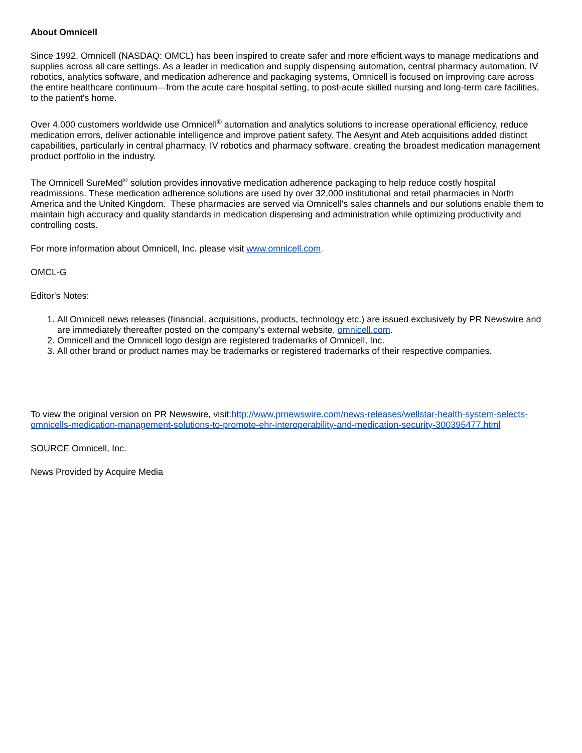About Omnicell
Since 1992, Omnicell (NASDAQ: OMCL) has been inspired to create safer and more efficient ways to manage medications and supplies across all care settings. As a leader in medication and supply dispensing automation, central pharmacy automation, IV robotics, analytics software, and medication adherence and packaging systems, Omnicell is focused on improving care across the entire healthcare continuum—from the acute care hospital setting, to post-acute skilled nursing and long-term care facilities, to the patient's home.
Over 4,000 customers worldwide use Omnicell<sup>®</sup> automation and analytics solutions to increase operational efficiency, reduce medication errors, deliver actionable intelligence and improve patient safety. The Aesynt and Ateb acquisitions added distinct capabilities, particularly in central pharmacy, IV robotics and pharmacy software, creating the broadest medication management product portfolio in the industry.
The Omnicell SureMed<sup>®</sup> solution provides innovative medication adherence packaging to help reduce costly hospital readmissions. These medication adherence solutions are used by over 32,000 institutional and retail pharmacies in North America and the United Kingdom. These pharmacies are served via Omnicell's sales channels and our solutions enable them to maintain high accuracy and quality standards in medication dispensing and administration while optimizing productivity and controlling costs.
For more information about Omnicell, Inc. please visit www.omnicell.com.
OMCL-G
Editor's Notes:
1. All Omnicell news releases (financial, acquisitions, products, technology etc.) are issued exclusively by PR Newswire and are immediately thereafter posted on the company's external website, omnicell.com.
2. Omnicell and the Omnicell logo design are registered trademarks of Omnicell, Inc.
3. All other brand or product names may be trademarks or registered trademarks of their respective companies.
To view the original version on PR Newswire, visit:http://www.prnewswire.com/news-releases/wellstar-health-system-selects-omnicells-medication-management-solutions-to-promote-ehr-interoperability-and-medication-security-300395477.html
SOURCE Omnicell, Inc.
News Provided by Acquire Media